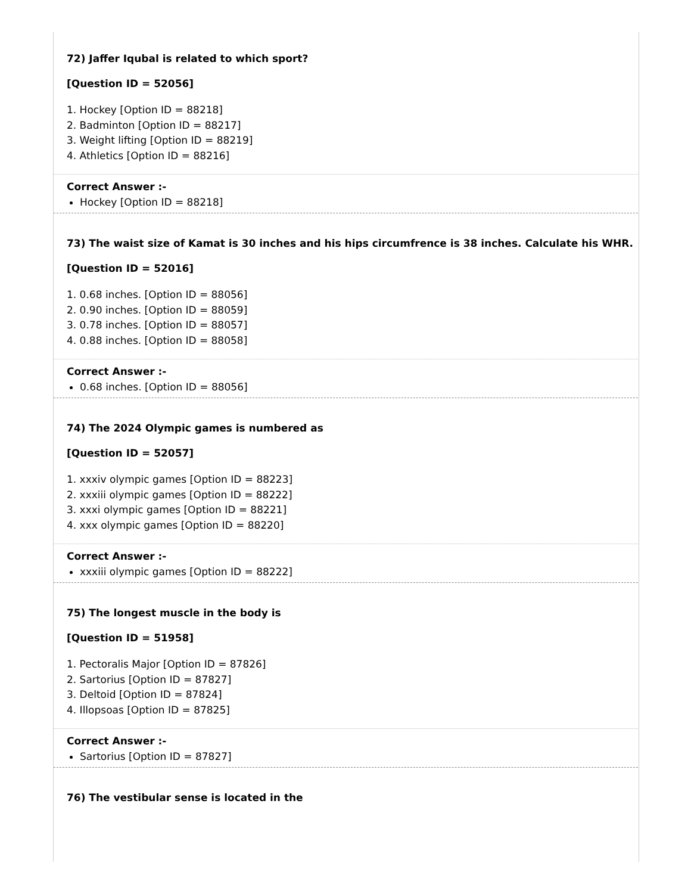72) Jaffer Iqubal is related to which sport?
[Question ID = 52056]
1. Hockey [Option ID = 88218]
2. Badminton [Option ID = 88217]
3. Weight lifting [Option ID = 88219]
4. Athletics [Option ID = 88216]
Correct Answer :-
Hockey [Option ID = 88218]
73) The waist size of Kamat is 30 inches and his hips circumfrence is 38 inches. Calculate his WHR.
[Question ID = 52016]
1. 0.68 inches. [Option ID = 88056]
2. 0.90 inches. [Option ID = 88059]
3. 0.78 inches. [Option ID = 88057]
4. 0.88 inches. [Option ID = 88058]
Correct Answer :-
0.68 inches. [Option ID = 88056]
74) The 2024 Olympic games is numbered as
[Question ID = 52057]
1. xxxiv olympic games [Option ID = 88223]
2. xxxiii olympic games [Option ID = 88222]
3. xxxi olympic games [Option ID = 88221]
4. xxx olympic games [Option ID = 88220]
Correct Answer :-
xxxiii olympic games [Option ID = 88222]
75) The longest muscle in the body is
[Question ID = 51958]
1. Pectoralis Major [Option ID = 87826]
2. Sartorius [Option ID = 87827]
3. Deltoid [Option ID = 87824]
4. Illopsoas [Option ID = 87825]
Correct Answer :-
Sartorius [Option ID = 87827]
76) The vestibular sense is located in the